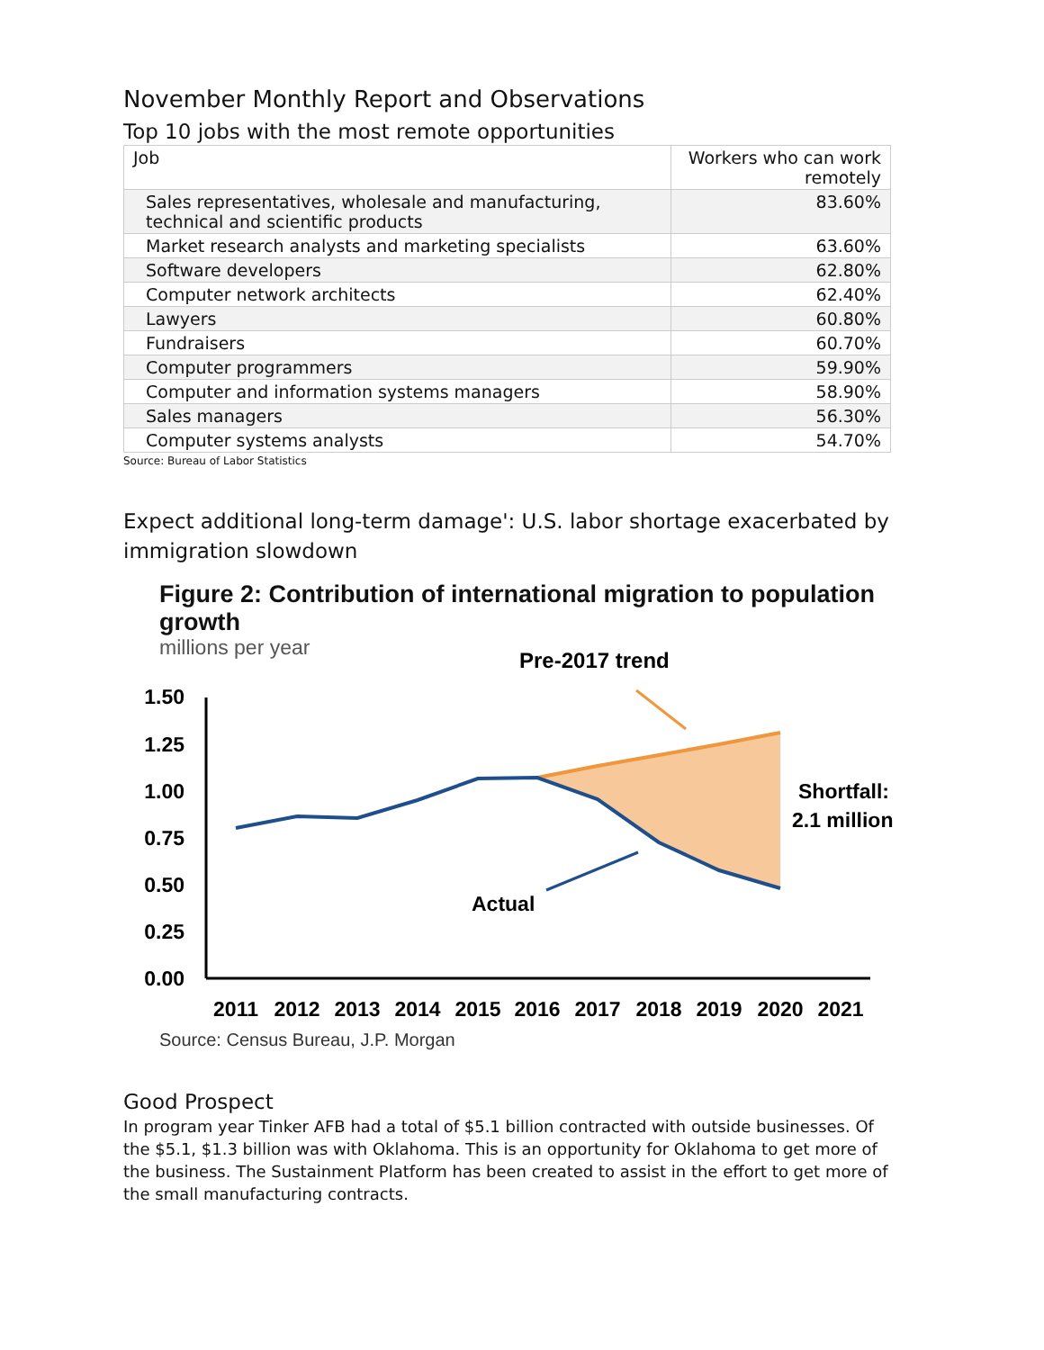November Monthly Report and Observations
Top 10 jobs with the most remote opportunities
| Job | Workers who can work remotely |
| --- | --- |
| Sales representatives, wholesale and manufacturing, technical and scientific products | 83.60% |
| Market research analysts and marketing specialists | 63.60% |
| Software developers | 62.80% |
| Computer network architects | 62.40% |
| Lawyers | 60.80% |
| Fundraisers | 60.70% |
| Computer programmers | 59.90% |
| Computer and information systems managers | 58.90% |
| Sales managers | 56.30% |
| Computer systems analysts | 54.70% |
Source: Bureau of Labor Statistics
Expect additional long-term damage': U.S. labor shortage exacerbated by immigration slowdown
Figure 2: Contribution of international migration to population growth
millions per year
Pre-2017 trend
1.50
1.25
1.00
0.75
0.50
0.25
0.00
Shortfall:
2.1 million
Actual
2011
2012
2013
2014
2015
2016
2017
2018
2019
2020
2021
Source: Census Bureau, J.P. Morgan
Good Prospect
In program year Tinker AFB had a total of $5.1 billion contracted with outside businesses. Of the $5.1, $1.3 billion was with Oklahoma. This is an opportunity for Oklahoma to get more of the business. The Sustainment Platform has been created to assist in the effort to get more of the small manufacturing contracts.